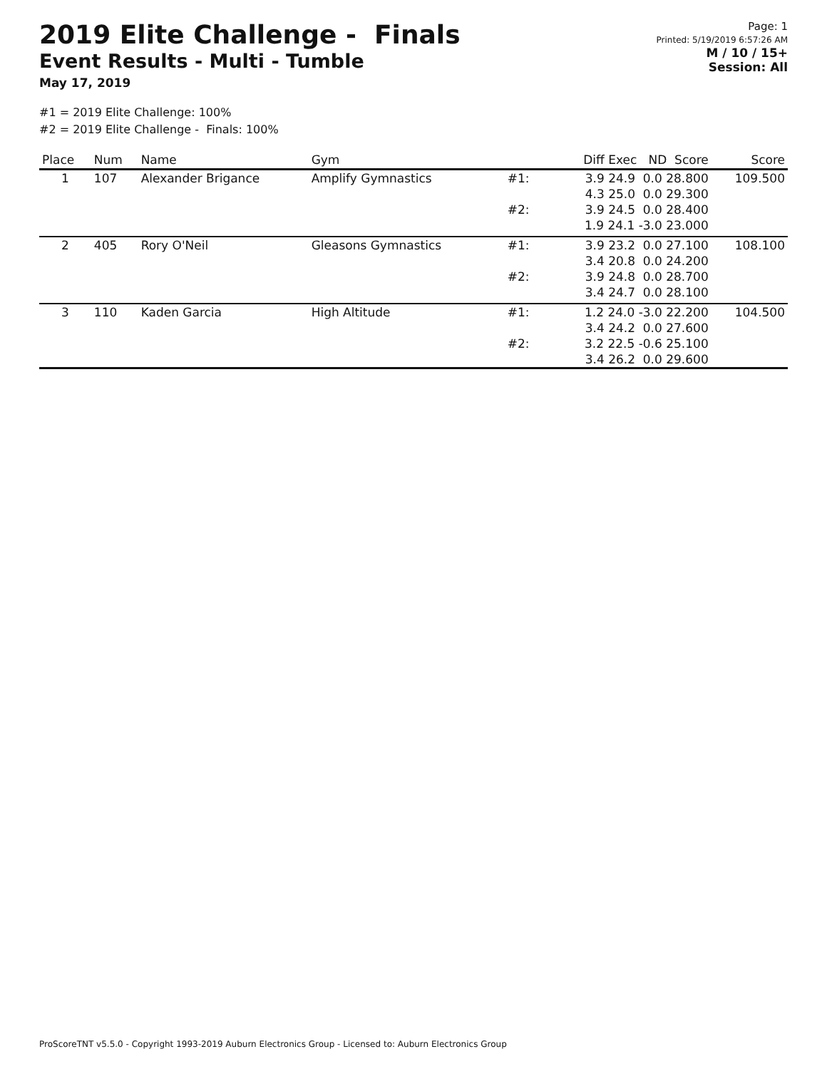2019 Elite Challenge - Finals
Event Results - Multi - Tumble
May 17, 2019
Page: 1
Printed: 5/19/2019 6:57:26 AM
M / 10 / 15+
Session: All
#1 = 2019 Elite Challenge: 100%
#2 = 2019 Elite Challenge - Finals: 100%
| Place | Num | Name | Gym | | Diff Exec ND Score | Score |
| --- | --- | --- | --- | --- | --- | --- |
| 1 | 107 | Alexander Brigance | Amplify Gymnastics | #1: | 3.9 24.9 0.0 28.800 4.3 25.0 0.0 29.300 | 109.500 |
| | | | | #2: | 3.9 24.5 0.0 28.400 1.9 24.1 -3.0 23.000 | |
| 2 | 405 | Rory O'Neil | Gleasons Gymnastics | #1: | 3.9 23.2 0.0 27.100 3.4 20.8 0.0 24.200 | 108.100 |
| | | | | #2: | 3.9 24.8 0.0 28.700 3.4 24.7 0.0 28.100 | |
| 3 | 110 | Kaden Garcia | High Altitude | #1: | 1.2 24.0 -3.0 22.200 3.4 24.2 0.0 27.600 | 104.500 |
| | | | | #2: | 3.2 22.5 -0.6 25.100 3.4 26.2 0.0 29.600 | |
ProScoreTNT v5.5.0 - Copyright 1993-2019 Auburn Electronics Group - Licensed to: Auburn Electronics Group